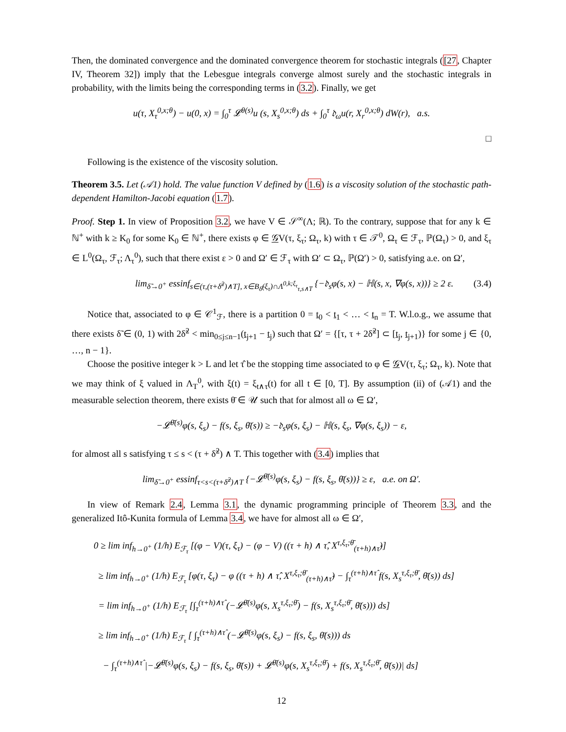Then, the dominated convergence and the dominated convergence theorem for stochastic integrals ([27, Chapter IV, Theorem 32]) imply that the Lebesgue integrals converge almost surely and the stochastic integrals in probability, with the limits being the corresponding terms in (3.2). Finally, we get
u(τ, X<sub>τ</sub><sup>0,x;θ</sup>) − u(0, x) = ∫<sub>0</sub><sup>τ</sup> 𝓛<sup>θ(s)</sup>u (s, X<sub>s</sub><sup>0,x;θ</sup>) ds + ∫<sub>0</sub><sup>τ</sup> 𝔡<sub>ω</sub>u(r, X<sub>r</sub><sup>0,x;θ</sup>) dW(r), a.s.
□
Following is the existence of the viscosity solution.
Theorem 3.5. Let (𝒜1) hold. The value function V defined by (1.6) is a viscosity solution of the stochastic path-dependent Hamilton-Jacobi equation (1.7).
Proof. Step 1. In view of Proposition 3.2, we have V ∈ 𝒮<sup>∞</sup>(Λ; ℝ). To the contrary, suppose that for any k ∈ ℕ<sup>+</sup> with k ≥ K<sub>0</sub> for some K<sub>0</sub> ∈ ℕ<sup>+</sup>, there exists φ ∈ 𝒢V(τ, ξ<sub>τ</sub>; Ω<sub>τ</sub>, k) with τ ∈ 𝒯<sup>0</sup>, Ω<sub>τ</sub> ∈ ℱ<sub>τ</sub>, ℙ(Ω<sub>τ</sub>) > 0, and ξ<sub>τ</sub> ∈ L<sup>0</sup>(Ω<sub>τ</sub>, ℱ<sub>τ</sub>; Λ<sub>τ</sub><sup>0</sup>), such that there exist ε > 0 and Ω′ ∈ ℱ<sub>τ</sub> with Ω′ ⊂ Ω<sub>τ</sub>, ℙ(Ω′) > 0, satisfying a.e. on Ω′,
lim<sub>δ̃→0<sup>+</sup></sub> essinf<sub>s∈(τ,(τ+δ̃<sup>2</sup>)∧T], x∈B<sub>δ̃</sub>(ξ<sub>τ</sub>)∩Λ<sup>0,k;ξ<sub>τ</sub></sup><sub>τ,s∧T</sub></sub> {−𝔡<sub>s</sub>φ(s, x) − ℍ(s, x, ∇φ(s, x))} ≥ 2 ε. (3.4)
Notice that, associated to φ ∈ 𝒞<sup>1</sup><sub>ℱ</sub>, there is a partition 0 = t<sub>0</sub> < t<sub>1</sub> < … < t<sub>n</sub> = T. W.l.o.g., we assume that there exists δ̃ ∈ (0, 1) with 2δ̃<sup>2</sup> < min<sub>0≤j≤n−1</sub>(t<sub>j+1</sub> − t<sub>j</sub>) such that Ω′ = {[τ, τ + 2δ̃<sup>2</sup>] ⊂ [t<sub>j</sub>, t<sub>j+1</sub>)} for some j ∈ {0, …, n − 1}.
Choose the positive integer k > L and let τ̂ be the stopping time associated to φ ∈ 𝒢V(τ, ξ<sub>τ</sub>; Ω<sub>τ</sub>, k). Note that we may think of ξ valued in Λ<sub>T</sub><sup>0</sup>, with ξ(t) = ξ<sub>t∧τ</sub>(t) for all t ∈ [0, T]. By assumption (ii) of (𝒜1) and the measurable selection theorem, there exists θ̄ ∈ 𝒰 such that for almost all ω ∈ Ω′,
−𝓛<sup>θ̄(s)</sup>φ(s, ξ<sub>s</sub>) − f(s, ξ<sub>s</sub>, θ̄(s)) ≥ −𝔡<sub>s</sub>φ(s, ξ<sub>s</sub>) − ℍ(s, ξ<sub>s</sub>, ∇φ(s, ξ<sub>s</sub>)) − ε,
for almost all s satisfying τ ≤ s < (τ + δ̃<sup>2</sup>) ∧ T. This together with (3.4) implies that
lim<sub>δ̃→0<sup>+</sup></sub> essinf<sub>τ<s<(τ+δ̃<sup>2</sup>)∧T</sub> {−𝓛<sup>θ̄(s)</sup>φ(s, ξ<sub>s</sub>) − f(s, ξ<sub>s</sub>, θ̄(s))} ≥ ε, a.e. on Ω′.
In view of Remark 2.4, Lemma 3.1, the dynamic programming principle of Theorem 3.3, and the generalized Itô-Kunita formula of Lemma 3.4, we have for almost all ω ∈ Ω′,
0 ≥ lim inf<sub>h→0<sup>+</sup></sub> (1/h) E<sub>ℱ<sub>τ</sub></sub> [(φ − V)(τ, ξ<sub>τ</sub>) − (φ − V) ((τ + h) ∧ τ̂, X<sup>τ,ξ<sub>τ</sub>;θ̄</sup><sub>(τ+h)∧τ̂</sub>)]
≥ lim inf<sub>h→0<sup>+</sup></sub> (1/h) E<sub>ℱ<sub>τ</sub></sub> [φ(τ, ξ<sub>τ</sub>) − φ ((τ + h) ∧ τ̂, X<sup>τ,ξ<sub>τ</sub>;θ̄</sup><sub>(τ+h)∧τ̂</sub>) − ∫<sub>τ</sub><sup>(τ+h)∧τ̂</sup> f(s, X<sub>s</sub><sup>τ,ξ<sub>τ</sub>;θ̄</sup>, θ̄(s)) ds]
= lim inf<sub>h→0<sup>+</sup></sub> (1/h) E<sub>ℱ<sub>τ</sub></sub> [∫<sub>τ</sub><sup>(τ+h)∧τ̂</sup> (−𝓛<sup>θ̄(s)</sup>φ(s, X<sub>s</sub><sup>τ,ξ<sub>τ</sub>;θ̄</sup>) − f(s, X<sub>s</sub><sup>τ,ξ<sub>τ</sub>;θ̄</sup>, θ̄(s))) ds]
≥ lim inf<sub>h→0<sup>+</sup></sub> (1/h) E<sub>ℱ<sub>τ</sub></sub> [ ∫<sub>τ</sub><sup>(τ+h)∧τ̂</sup> (−𝓛<sup>θ̄(s)</sup>φ(s, ξ<sub>s</sub>) − f(s, ξ<sub>s</sub>, θ̄(s))) ds
− ∫<sub>τ</sub><sup>(τ+h)∧τ̂</sup> |−𝓛<sup>θ̄(s)</sup>φ(s, ξ<sub>s</sub>) − f(s, ξ<sub>s</sub>, θ̄(s)) + 𝓛<sup>θ̄(s)</sup>φ(s, X<sub>s</sub><sup>τ,ξ<sub>τ</sub>;θ̄</sup>) + f(s, X<sub>s</sub><sup>τ,ξ<sub>τ</sub>;θ̄</sup>, θ̄(s))| ds]
12